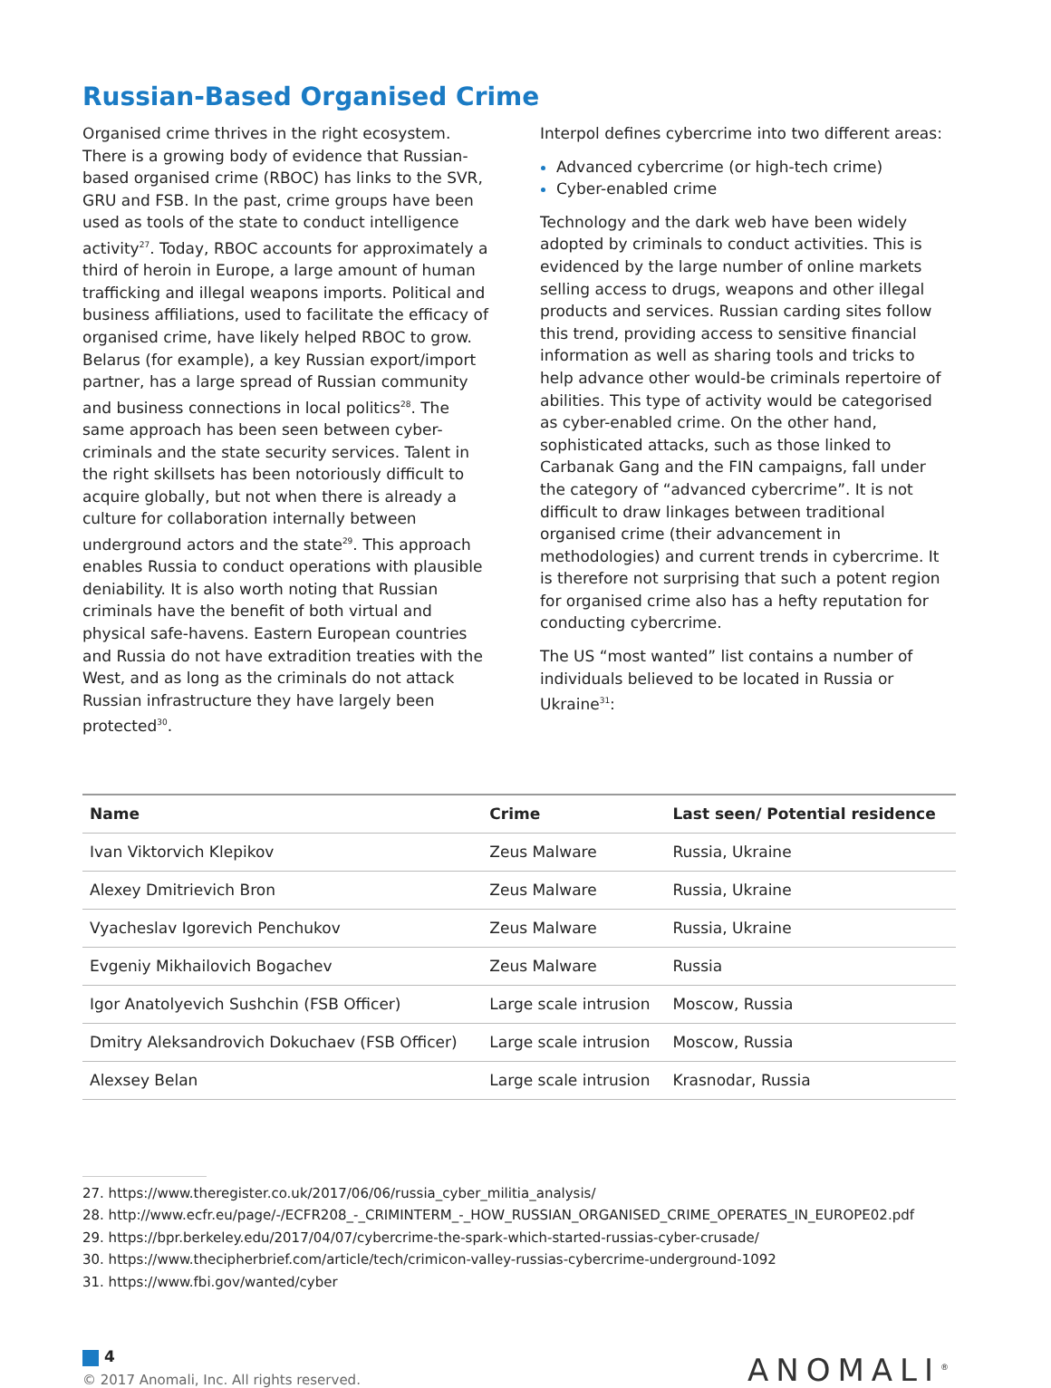Russian-Based Organised Crime
Organised crime thrives in the right ecosystem. There is a growing body of evidence that Russian-based organised crime (RBOC) has links to the SVR, GRU and FSB. In the past, crime groups have been used as tools of the state to conduct intelligence activity<sup>27</sup>. Today, RBOC accounts for approximately a third of heroin in Europe, a large amount of human trafficking and illegal weapons imports. Political and business affiliations, used to facilitate the efficacy of organised crime, have likely helped RBOC to grow. Belarus (for example), a key Russian export/import partner, has a large spread of Russian community and business connections in local politics<sup>28</sup>. The same approach has been seen between cyber-criminals and the state security services. Talent in the right skillsets has been notoriously difficult to acquire globally, but not when there is already a culture for collaboration internally between underground actors and the state<sup>29</sup>. This approach enables Russia to conduct operations with plausible deniability. It is also worth noting that Russian criminals have the benefit of both virtual and physical safe-havens. Eastern European countries and Russia do not have extradition treaties with the West, and as long as the criminals do not attack Russian infrastructure they have largely been protected<sup>30</sup>.
Interpol defines cybercrime into two different areas:
Advanced cybercrime (or high-tech crime)
Cyber-enabled crime
Technology and the dark web have been widely adopted by criminals to conduct activities. This is evidenced by the large number of online markets selling access to drugs, weapons and other illegal products and services. Russian carding sites follow this trend, providing access to sensitive financial information as well as sharing tools and tricks to help advance other would-be criminals repertoire of abilities. This type of activity would be categorised as cyber-enabled crime. On the other hand, sophisticated attacks, such as those linked to Carbanak Gang and the FIN campaigns, fall under the category of “advanced cybercrime”. It is not difficult to draw linkages between traditional organised crime (their advancement in methodologies) and current trends in cybercrime. It is therefore not surprising that such a potent region for organised crime also has a hefty reputation for conducting cybercrime.
The US “most wanted” list contains a number of individuals believed to be located in Russia or Ukraine<sup>31</sup>:
| Name | Crime | Last seen/ Potential residence |
| --- | --- | --- |
| Ivan Viktorvich Klepikov | Zeus Malware | Russia, Ukraine |
| Alexey Dmitrievich Bron | Zeus Malware | Russia, Ukraine |
| Vyacheslav Igorevich Penchukov | Zeus Malware | Russia, Ukraine |
| Evgeniy Mikhailovich Bogachev | Zeus Malware | Russia |
| Igor Anatolyevich Sushchin (FSB Officer) | Large scale intrusion | Moscow, Russia |
| Dmitry Aleksandrovich Dokuchaev (FSB Officer) | Large scale intrusion | Moscow, Russia |
| Alexsey Belan | Large scale intrusion | Krasnodar, Russia |
27. https://www.theregister.co.uk/2017/06/06/russia_cyber_militia_analysis/
28. http://www.ecfr.eu/page/-/ECFR208_-_CRIMINTERM_-_HOW_RUSSIAN_ORGANISED_CRIME_OPERATES_IN_EUROPE02.pdf
29. https://bpr.berkeley.edu/2017/04/07/cybercrime-the-spark-which-started-russias-cyber-crusade/
30. https://www.thecipherbrief.com/article/tech/crimicon-valley-russias-cybercrime-underground-1092
31. https://www.fbi.gov/wanted/cyber
4
© 2017 Anomali, Inc. All rights reserved.
ANOMALI<sup>®</sup>